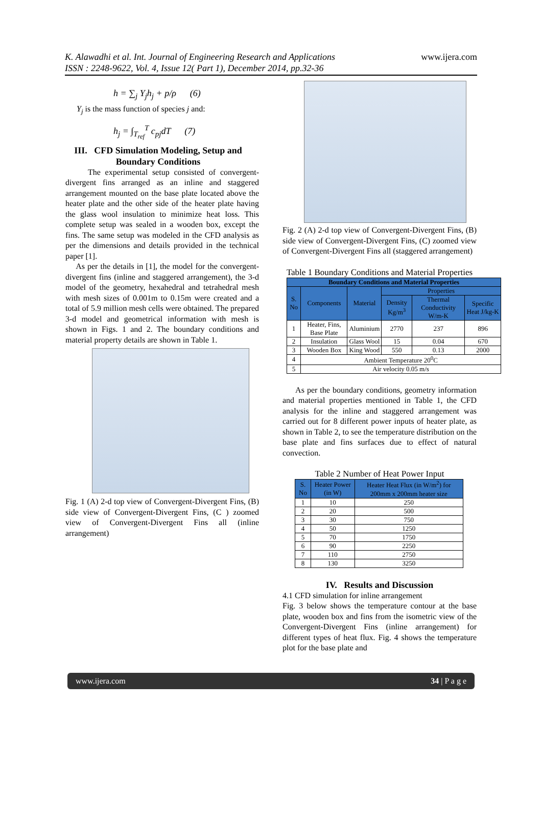K. Alawadhi et al. Int. Journal of Engineering Research and Applications
ISSN : 2248-9622, Vol. 4, Issue 12( Part 1), December 2014, pp.32-36
www.ijera.com
h = ∑<sub>j</sub> Y<sub>j</sub>h<sub>j</sub> + p/ρ (6)
Y<sub>j</sub> is the mass function of species j and:
h<sub>j</sub> = ∫<sub>T<sub>ref</sub></sub><sup>T</sup> c<sub>pj</sub>dT (7)
III. CFD Simulation Modeling, Setup and Boundary Conditions
The experimental setup consisted of convergent-divergent fins arranged as an inline and staggered arrangement mounted on the base plate located above the heater plate and the other side of the heater plate having the glass wool insulation to minimize heat loss. This complete setup was sealed in a wooden box, except the fins. The same setup was modeled in the CFD analysis as per the dimensions and details provided in the technical paper [1].
As per the details in [1], the model for the convergent-divergent fins (inline and staggered arrangement), the 3-d model of the geometry, hexahedral and tetrahedral mesh with mesh sizes of 0.001m to 0.15m were created and a total of 5.9 million mesh cells were obtained. The prepared 3-d model and geometrical information with mesh is shown in Figs. 1 and 2. The boundary conditions and material property details are shown in Table 1.
Fig. 1 (A) 2-d top view of Convergent-Divergent Fins, (B) side view of Convergent-Divergent Fins, (C ) zoomed view of Convergent-Divergent Fins all (inline arrangement)
Fig. 2 (A) 2-d top view of Convergent-Divergent Fins, (B) side view of Convergent-Divergent Fins, (C) zoomed view of Convergent-Divergent Fins all (staggered arrangement)
Table 1 Boundary Conditions and Material Properties
| Boundary Conditions and Material Properties | | | | | |
| --- | --- | --- | --- | --- | --- |
| S. No | Components | Material | Properties | | |
| | | | Density Kg/m<sup>3</sup> | Thermal Conductivity W/m-K | Specific Heat J/kg-K |
| 1 | Heater, Fins, Base Plate | Aluminium | 2770 | 237 | 896 |
| 2 | Insulation | Glass Wool | 15 | 0.04 | 670 |
| 3 | Wooden Box | King Wood | 550 | 0.13 | 2000 |
| 4 | Ambient Temperature 20<sup>0</sup>C | | | | |
| 5 | Air velocity 0.05 m/s | | | | |
As per the boundary conditions, geometry information and material properties mentioned in Table 1, the CFD analysis for the inline and staggered arrangement was carried out for 8 different power inputs of heater plate, as shown in Table 2, to see the temperature distribution on the base plate and fins surfaces due to effect of natural convection.
Table 2 Number of Heat Power Input
| S. No | Heater Power (in W) | Heater Heat Flux (in W/m<sup>2</sup>) for 200mm x 200mm heater size |
| --- | --- | --- |
| 1 | 10 | 250 |
| 2 | 20 | 500 |
| 3 | 30 | 750 |
| 4 | 50 | 1250 |
| 5 | 70 | 1750 |
| 6 | 90 | 2250 |
| 7 | 110 | 2750 |
| 8 | 130 | 3250 |
IV. Results and Discussion
4.1 CFD simulation for inline arrangement
Fig. 3 below shows the temperature contour at the base plate, wooden box and fins from the isometric view of the Convergent-Divergent Fins (inline arrangement) for different types of heat flux. Fig. 4 shows the temperature plot for the base plate and
www.ijera.com 34 | P a g e